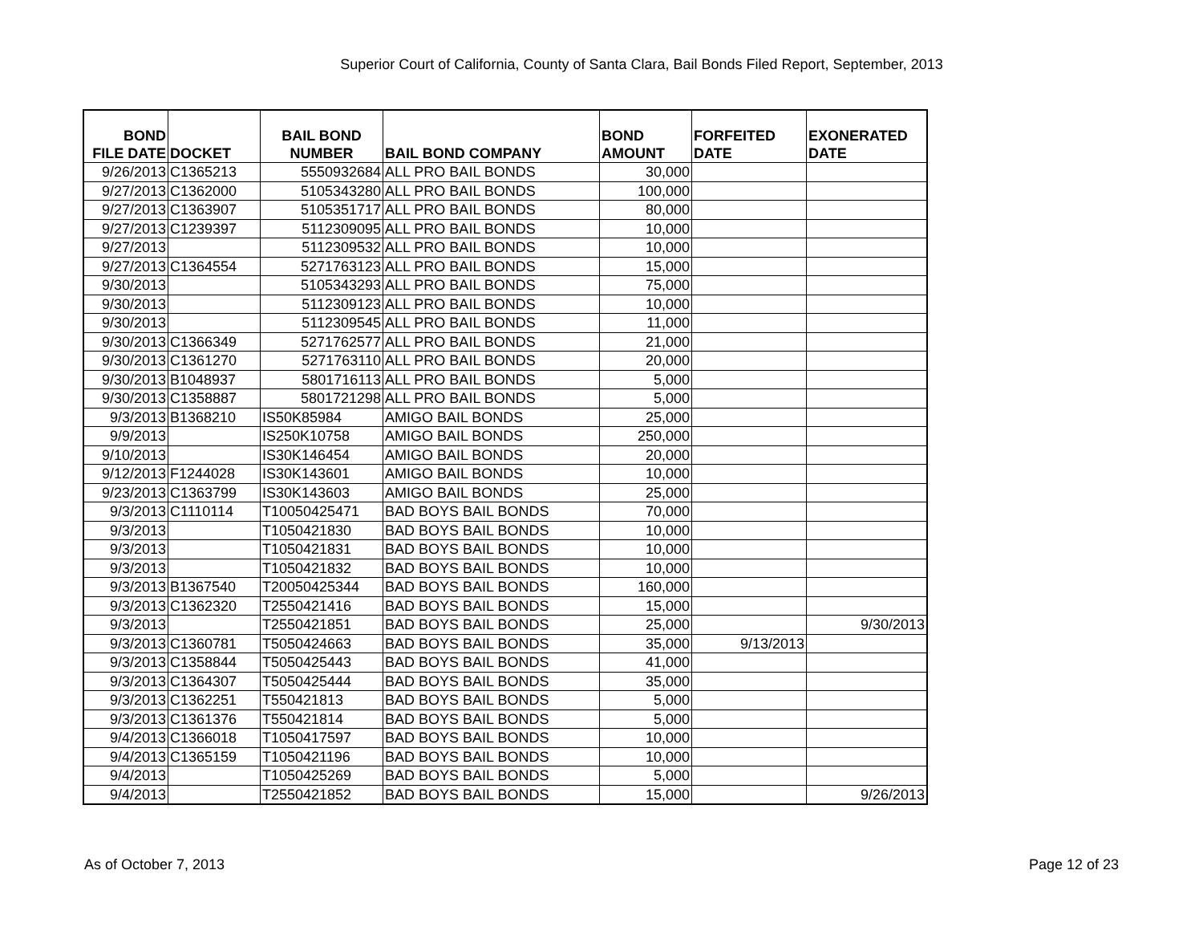Superior Court of California, County of Santa Clara, Bail Bonds Filed Report, September, 2013
| BOND FILE DATE | DOCKET | BAIL BOND NUMBER | BAIL BOND COMPANY | BOND AMOUNT | FORFEITED DATE | EXONERATED DATE |
| --- | --- | --- | --- | --- | --- | --- |
| 9/26/2013 | C1365213 | 5550932684 | ALL PRO BAIL BONDS | 30,000 | | |
| 9/27/2013 | C1362000 | 5105343280 | ALL PRO BAIL BONDS | 100,000 | | |
| 9/27/2013 | C1363907 | 5105351717 | ALL PRO BAIL BONDS | 80,000 | | |
| 9/27/2013 | C1239397 | 5112309095 | ALL PRO BAIL BONDS | 10,000 | | |
| 9/27/2013 | | 5112309532 | ALL PRO BAIL BONDS | 10,000 | | |
| 9/27/2013 | C1364554 | 5271763123 | ALL PRO BAIL BONDS | 15,000 | | |
| 9/30/2013 | | 5105343293 | ALL PRO BAIL BONDS | 75,000 | | |
| 9/30/2013 | | 5112309123 | ALL PRO BAIL BONDS | 10,000 | | |
| 9/30/2013 | | 5112309545 | ALL PRO BAIL BONDS | 11,000 | | |
| 9/30/2013 | C1366349 | 5271762577 | ALL PRO BAIL BONDS | 21,000 | | |
| 9/30/2013 | C1361270 | 5271763110 | ALL PRO BAIL BONDS | 20,000 | | |
| 9/30/2013 | B1048937 | 5801716113 | ALL PRO BAIL BONDS | 5,000 | | |
| 9/30/2013 | C1358887 | 5801721298 | ALL PRO BAIL BONDS | 5,000 | | |
| 9/3/2013 | B1368210 | IS50K85984 | AMIGO BAIL BONDS | 25,000 | | |
| 9/9/2013 | | IS250K10758 | AMIGO BAIL BONDS | 250,000 | | |
| 9/10/2013 | | IS30K146454 | AMIGO BAIL BONDS | 20,000 | | |
| 9/12/2013 | F1244028 | IS30K143601 | AMIGO BAIL BONDS | 10,000 | | |
| 9/23/2013 | C1363799 | IS30K143603 | AMIGO BAIL BONDS | 25,000 | | |
| 9/3/2013 | C1110114 | T10050425471 | BAD BOYS BAIL BONDS | 70,000 | | |
| 9/3/2013 | | T1050421830 | BAD BOYS BAIL BONDS | 10,000 | | |
| 9/3/2013 | | T1050421831 | BAD BOYS BAIL BONDS | 10,000 | | |
| 9/3/2013 | | T1050421832 | BAD BOYS BAIL BONDS | 10,000 | | |
| 9/3/2013 | B1367540 | T20050425344 | BAD BOYS BAIL BONDS | 160,000 | | |
| 9/3/2013 | C1362320 | T2550421416 | BAD BOYS BAIL BONDS | 15,000 | | |
| 9/3/2013 | | T2550421851 | BAD BOYS BAIL BONDS | 25,000 | | 9/30/2013 |
| 9/3/2013 | C1360781 | T5050424663 | BAD BOYS BAIL BONDS | 35,000 | 9/13/2013 | |
| 9/3/2013 | C1358844 | T5050425443 | BAD BOYS BAIL BONDS | 41,000 | | |
| 9/3/2013 | C1364307 | T5050425444 | BAD BOYS BAIL BONDS | 35,000 | | |
| 9/3/2013 | C1362251 | T550421813 | BAD BOYS BAIL BONDS | 5,000 | | |
| 9/3/2013 | C1361376 | T550421814 | BAD BOYS BAIL BONDS | 5,000 | | |
| 9/4/2013 | C1366018 | T1050417597 | BAD BOYS BAIL BONDS | 10,000 | | |
| 9/4/2013 | C1365159 | T1050421196 | BAD BOYS BAIL BONDS | 10,000 | | |
| 9/4/2013 | | T1050425269 | BAD BOYS BAIL BONDS | 5,000 | | |
| 9/4/2013 | | T2550421852 | BAD BOYS BAIL BONDS | 15,000 | | 9/26/2013 |
As of October 7, 2013 Page 12 of 23